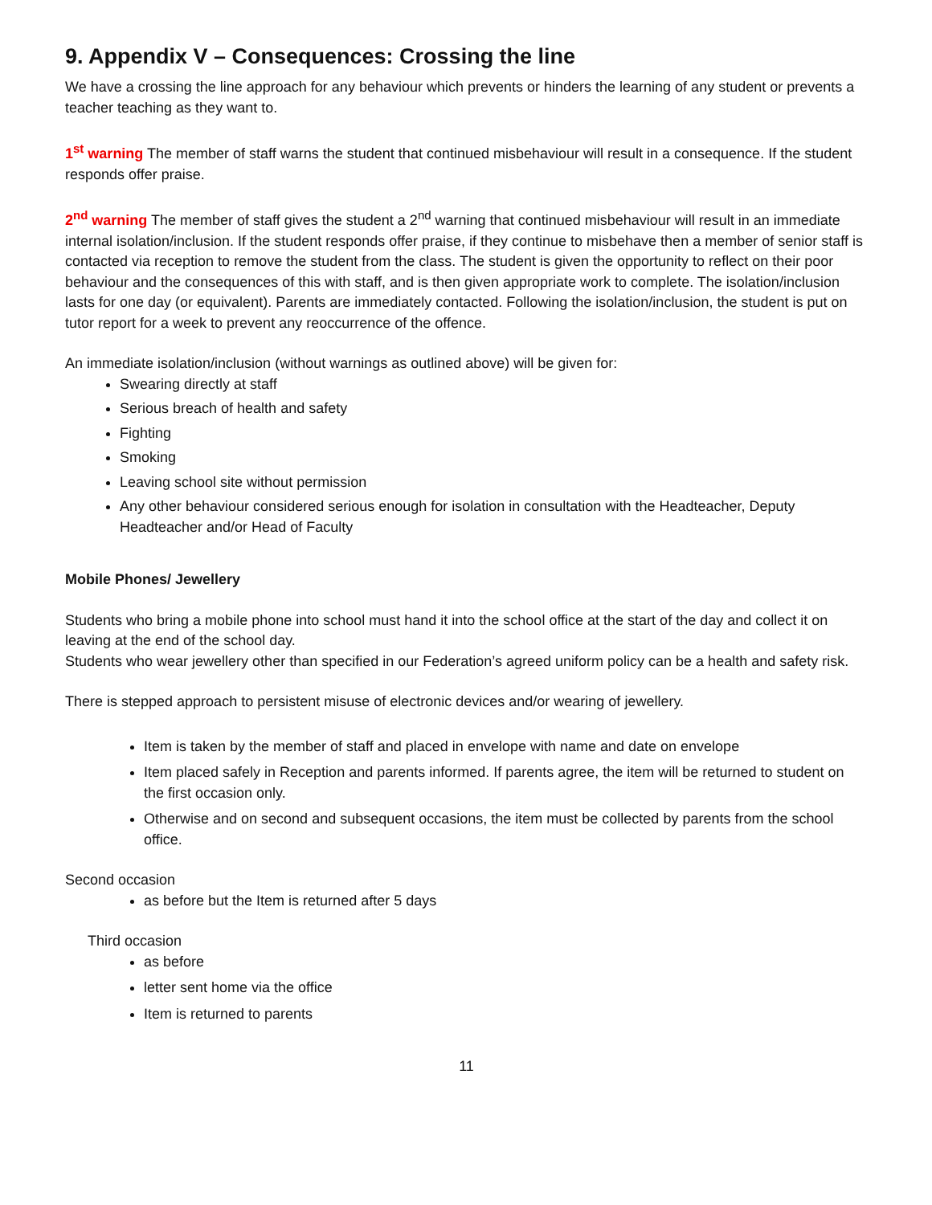9. Appendix V – Consequences: Crossing the line
We have a crossing the line approach for any behaviour which prevents or hinders the learning of any student or prevents a teacher teaching as they want to.
1<sup>st</sup> warning The member of staff warns the student that continued misbehaviour will result in a consequence. If the student responds offer praise.
2<sup>nd</sup> warning The member of staff gives the student a 2<sup>nd</sup> warning that continued misbehaviour will result in an immediate internal isolation/inclusion. If the student responds offer praise, if they continue to misbehave then a member of senior staff is contacted via reception to remove the student from the class. The student is given the opportunity to reflect on their poor behaviour and the consequences of this with staff, and is then given appropriate work to complete. The isolation/inclusion lasts for one day (or equivalent). Parents are immediately contacted. Following the isolation/inclusion, the student is put on tutor report for a week to prevent any reoccurrence of the offence.
An immediate isolation/inclusion (without warnings as outlined above) will be given for:
Swearing directly at staff
Serious breach of health and safety
Fighting
Smoking
Leaving school site without permission
Any other behaviour considered serious enough for isolation in consultation with the Headteacher, Deputy Headteacher and/or Head of Faculty
Mobile Phones/ Jewellery
Students who bring a mobile phone into school must hand it into the school office at the start of the day and collect it on leaving at the end of the school day.
Students who wear jewellery other than specified in our Federation’s agreed uniform policy can be a health and safety risk.
There is stepped approach to persistent misuse of electronic devices and/or wearing of jewellery.
Item is taken by the member of staff and placed in envelope with name and date on envelope
Item placed safely in Reception and parents informed. If parents agree, the item will be returned to student on the first occasion only.
Otherwise and on second and subsequent occasions, the item must be collected by parents from the school office.
Second occasion
as before but the Item is returned after 5 days
Third occasion
as before
letter sent home via the office
Item is returned to parents
11